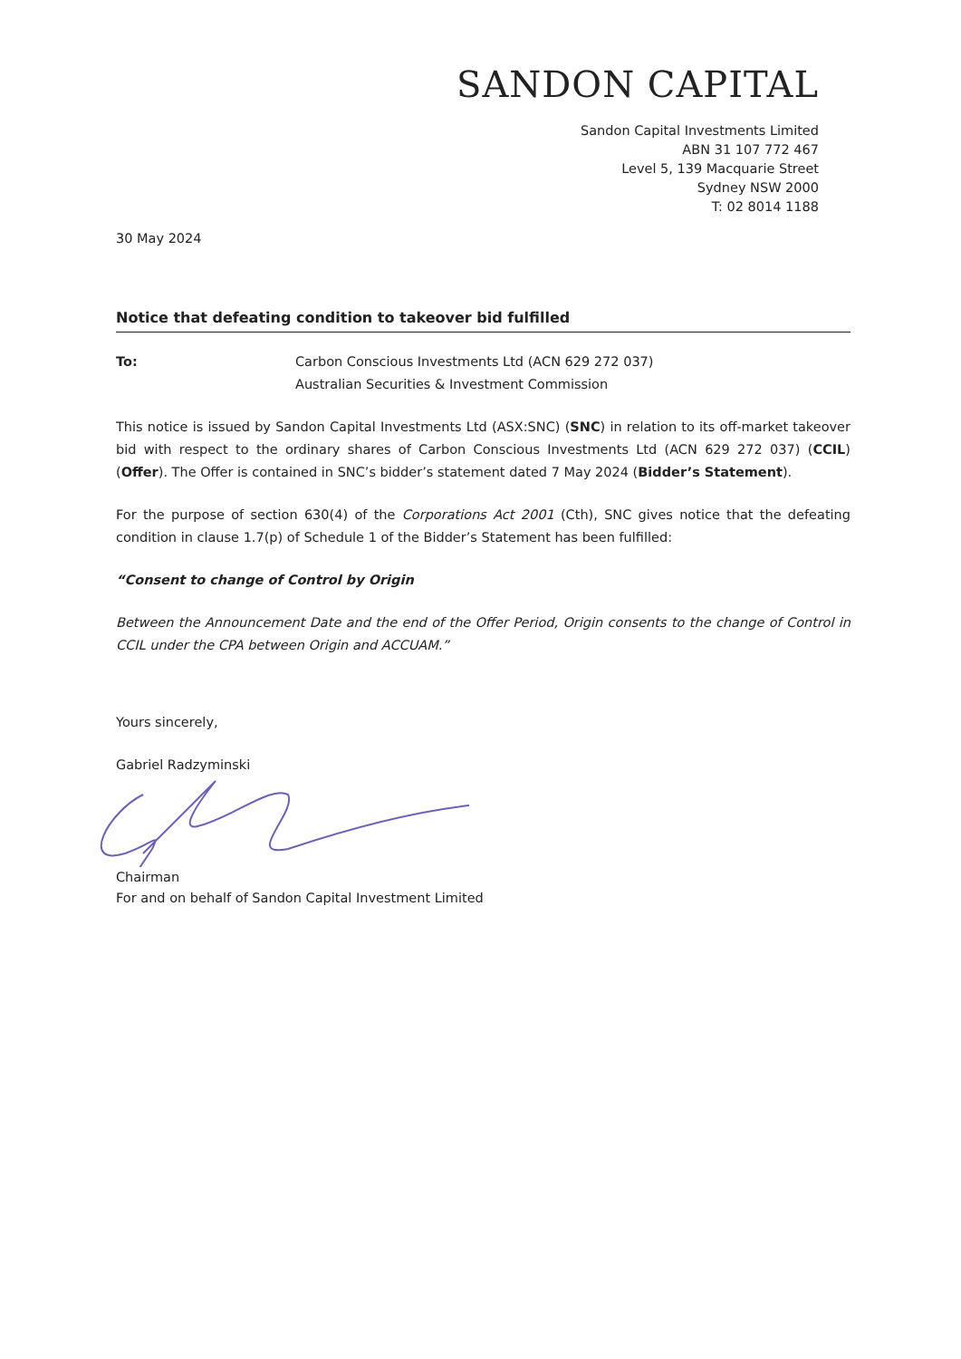SANDON CAPITAL
Sandon Capital Investments Limited
ABN 31 107 772 467
Level 5, 139 Macquarie Street
Sydney NSW 2000
T: 02 8014 1188
30 May 2024
Notice that defeating condition to takeover bid fulfilled
To: Carbon Conscious Investments Ltd (ACN 629 272 037)
Australian Securities & Investment Commission
This notice is issued by Sandon Capital Investments Ltd (ASX:SNC) (SNC) in relation to its off-market takeover bid with respect to the ordinary shares of Carbon Conscious Investments Ltd (ACN 629 272 037) (CCIL) (Offer). The Offer is contained in SNC’s bidder’s statement dated 7 May 2024 (Bidder’s Statement).
For the purpose of section 630(4) of the Corporations Act 2001 (Cth), SNC gives notice that the defeating condition in clause 1.7(p) of Schedule 1 of the Bidder’s Statement has been fulfilled:
“Consent to change of Control by Origin
Between the Announcement Date and the end of the Offer Period, Origin consents to the change of Control in CCIL under the CPA between Origin and ACCUAM.”
Yours sincerely,
Gabriel Radzyminski
Chairman
For and on behalf of Sandon Capital Investment Limited